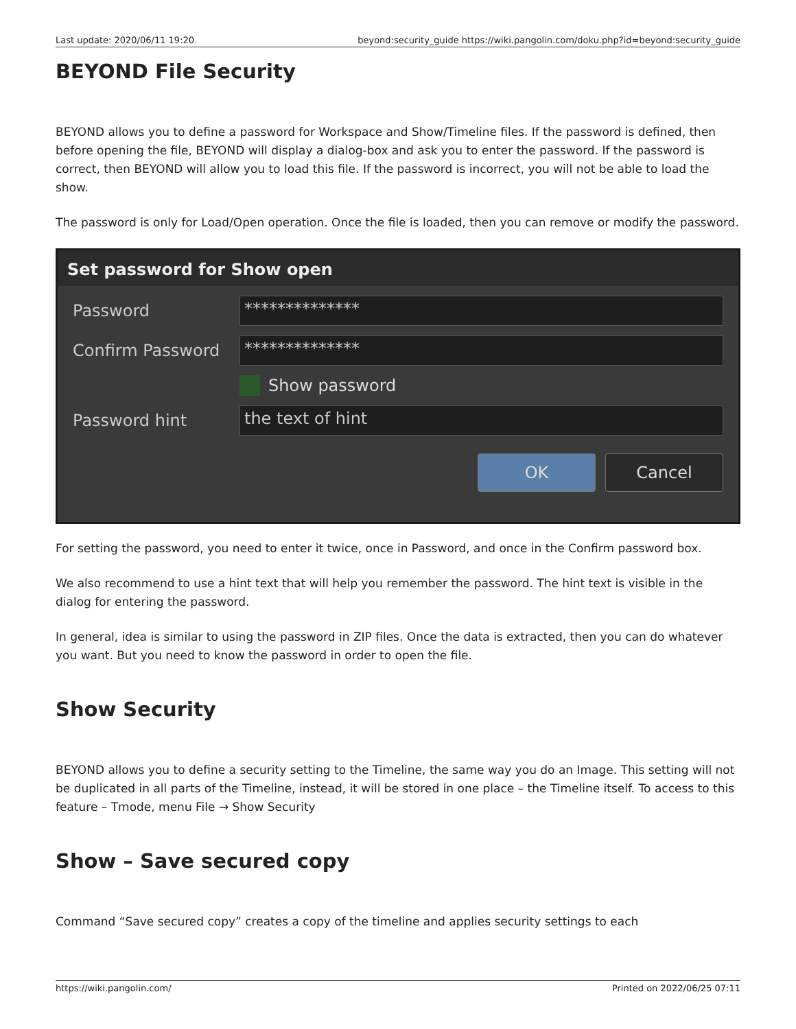Last update: 2020/06/11 19:20 beyond:security_guide https://wiki.pangolin.com/doku.php?id=beyond:security_guide
BEYOND File Security
BEYOND allows you to define a password for Workspace and Show/Timeline files. If the password is defined, then before opening the file, BEYOND will display a dialog-box and ask you to enter the password. If the password is correct, then BEYOND will allow you to load this file. If the password is incorrect, you will not be able to load the show.
The password is only for Load/Open operation. Once the file is loaded, then you can remove or modify the password.
Set password for Show open
Password
**************
Confirm Password
**************
Show password
Password hint
the text of hint
OK Cancel
For setting the password, you need to enter it twice, once in Password, and once in the Confirm password box.
We also recommend to use a hint text that will help you remember the password. The hint text is visible in the dialog for entering the password.
In general, idea is similar to using the password in ZIP files. Once the data is extracted, then you can do whatever you want. But you need to know the password in order to open the file.
Show Security
BEYOND allows you to define a security setting to the Timeline, the same way you do an Image. This setting will not be duplicated in all parts of the Timeline, instead, it will be stored in one place – the Timeline itself. To access to this feature – Tmode, menu File → Show Security
Show – Save secured copy
Command “Save secured copy” creates a copy of the timeline and applies security settings to each
https://wiki.pangolin.com/ Printed on 2022/06/25 07:11